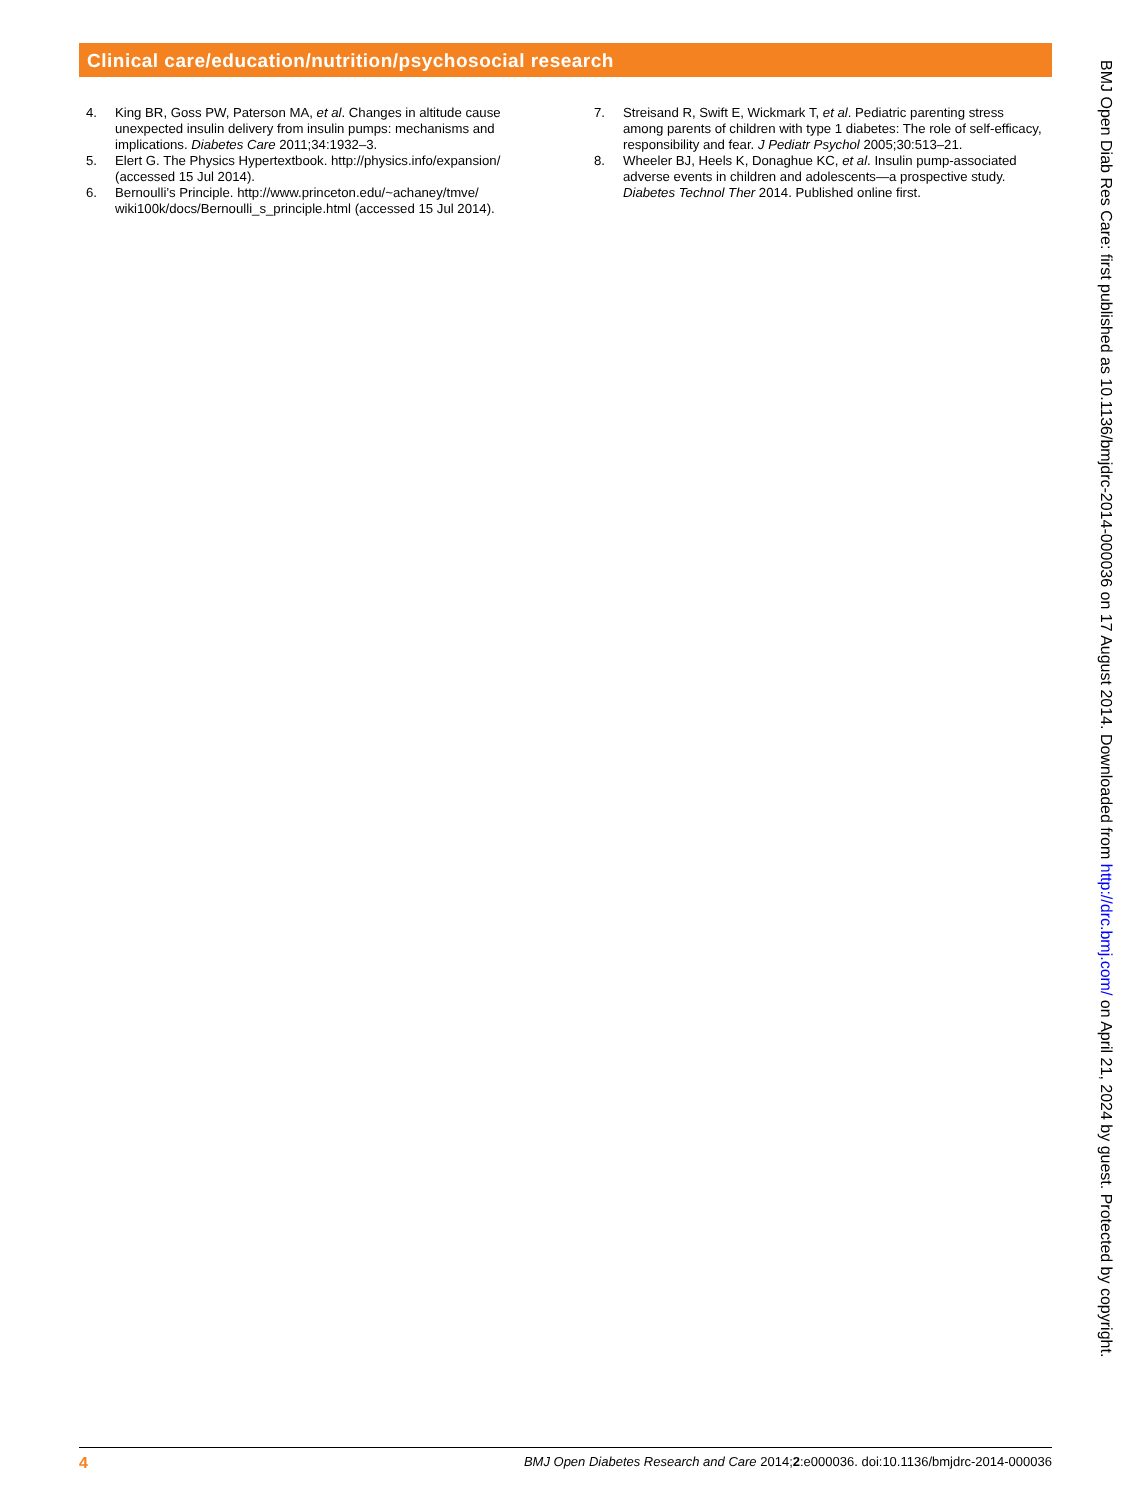Clinical care/education/nutrition/psychosocial research
4. King BR, Goss PW, Paterson MA, et al. Changes in altitude cause unexpected insulin delivery from insulin pumps: mechanisms and implications. Diabetes Care 2011;34:1932–3.
5. Elert G. The Physics Hypertextbook. http://physics.info/expansion/ (accessed 15 Jul 2014).
6. Bernoulli’s Principle. http://www.princeton.edu/~achaney/tmve/ wiki100k/docs/Bernoulli_s_principle.html (accessed 15 Jul 2014).
7. Streisand R, Swift E, Wickmark T, et al. Pediatric parenting stress among parents of children with type 1 diabetes: The role of self-efficacy, responsibility and fear. J Pediatr Psychol 2005;30:513–21.
8. Wheeler BJ, Heels K, Donaghue KC, et al. Insulin pump-associated adverse events in children and adolescents—a prospective study. Diabetes Technol Ther 2014. Published online first.
BMJ Open Diab Res Care: first published as 10.1136/bmjdrc-2014-000036 on 17 August 2014. Downloaded from http://drc.bmj.com/ on April 21, 2024 by guest. Protected by copyright.
4 BMJ Open Diabetes Research and Care 2014;2:e000036. doi:10.1136/bmjdrc-2014-000036